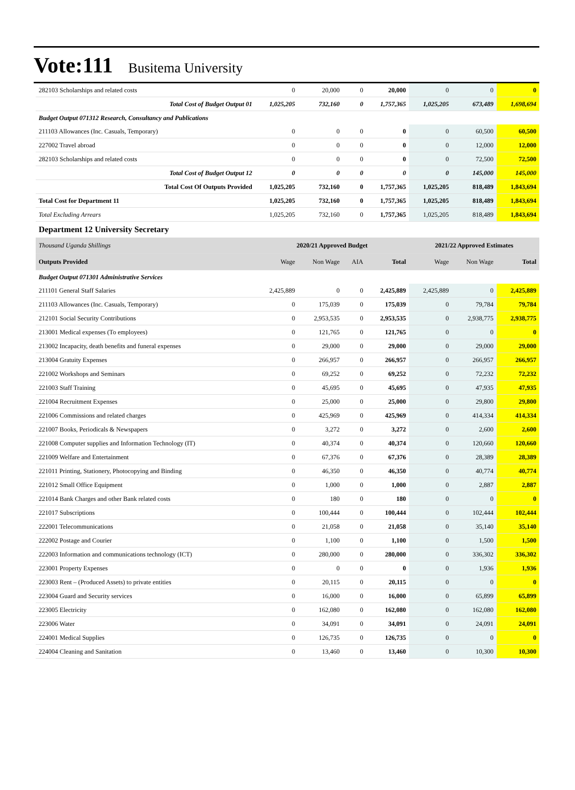Vote:111 Busitema University
| 282103 Scholarships and related costs | 0 | 20,000 | 0 | 20,000 | 0 | 0 | 0 |
| Total Cost of Budget Output 01 | 1,025,205 | 732,160 | 0 | 1,757,365 | 1,025,205 | 673,489 | 1,698,694 |
| Budget Output 071312 Research, Consultancy and Publications | | | | | | | |
| 211103 Allowances (Inc. Casuals, Temporary) | 0 | 0 | 0 | 0 | 0 | 60,500 | 60,500 |
| 227002 Travel abroad | 0 | 0 | 0 | 0 | 0 | 12,000 | 12,000 |
| 282103 Scholarships and related costs | 0 | 0 | 0 | 0 | 0 | 72,500 | 72,500 |
| Total Cost of Budget Output 12 | 0 | 0 | 0 | 0 | 0 | 145,000 | 145,000 |
| Total Cost Of Outputs Provided | 1,025,205 | 732,160 | 0 | 1,757,365 | 1,025,205 | 818,489 | 1,843,694 |
| Total Cost for Department 11 | 1,025,205 | 732,160 | 0 | 1,757,365 | 1,025,205 | 818,489 | 1,843,694 |
| Total Excluding Arrears | 1,025,205 | 732,160 | 0 | 1,757,365 | 1,025,205 | 818,489 | 1,843,694 |
| Department 12 University Secretary | | | | | | | |
| Thousand Uganda Shillings | 2020/21 Approved Budget | | | | 2021/22 Approved Estimates | | |
| Outputs Provided | Wage | Non Wage | AIA | Total | Wage | Non Wage | Total |
| Budget Output 071301 Administrative Services | | | | | | | |
| 211101 General Staff Salaries | 2,425,889 | 0 | 0 | 2,425,889 | 2,425,889 | 0 | 2,425,889 |
| 211103 Allowances (Inc. Casuals, Temporary) | 0 | 175,039 | 0 | 175,039 | 0 | 79,784 | 79,784 |
| 212101 Social Security Contributions | 0 | 2,953,535 | 0 | 2,953,535 | 0 | 2,938,775 | 2,938,775 |
| 213001 Medical expenses (To employees) | 0 | 121,765 | 0 | 121,765 | 0 | 0 | 0 |
| 213002 Incapacity, death benefits and funeral expenses | 0 | 29,000 | 0 | 29,000 | 0 | 29,000 | 29,000 |
| 213004 Gratuity Expenses | 0 | 266,957 | 0 | 266,957 | 0 | 266,957 | 266,957 |
| 221002 Workshops and Seminars | 0 | 69,252 | 0 | 69,252 | 0 | 72,232 | 72,232 |
| 221003 Staff Training | 0 | 45,695 | 0 | 45,695 | 0 | 47,935 | 47,935 |
| 221004 Recruitment Expenses | 0 | 25,000 | 0 | 25,000 | 0 | 29,800 | 29,800 |
| 221006 Commissions and related charges | 0 | 425,969 | 0 | 425,969 | 0 | 414,334 | 414,334 |
| 221007 Books, Periodicals & Newspapers | 0 | 3,272 | 0 | 3,272 | 0 | 2,600 | 2,600 |
| 221008 Computer supplies and Information Technology (IT) | 0 | 40,374 | 0 | 40,374 | 0 | 120,660 | 120,660 |
| 221009 Welfare and Entertainment | 0 | 67,376 | 0 | 67,376 | 0 | 28,389 | 28,389 |
| 221011 Printing, Stationery, Photocopying and Binding | 0 | 46,350 | 0 | 46,350 | 0 | 40,774 | 40,774 |
| 221012 Small Office Equipment | 0 | 1,000 | 0 | 1,000 | 0 | 2,887 | 2,887 |
| 221014 Bank Charges and other Bank related costs | 0 | 180 | 0 | 180 | 0 | 0 | 0 |
| 221017 Subscriptions | 0 | 100,444 | 0 | 100,444 | 0 | 102,444 | 102,444 |
| 222001 Telecommunications | 0 | 21,058 | 0 | 21,058 | 0 | 35,140 | 35,140 |
| 222002 Postage and Courier | 0 | 1,100 | 0 | 1,100 | 0 | 1,500 | 1,500 |
| 222003 Information and communications technology (ICT) | 0 | 280,000 | 0 | 280,000 | 0 | 336,302 | 336,302 |
| 223001 Property Expenses | 0 | 0 | 0 | 0 | 0 | 1,936 | 1,936 |
| 223003 Rent – (Produced Assets) to private entities | 0 | 20,115 | 0 | 20,115 | 0 | 0 | 0 |
| 223004 Guard and Security services | 0 | 16,000 | 0 | 16,000 | 0 | 65,899 | 65,899 |
| 223005 Electricity | 0 | 162,080 | 0 | 162,080 | 0 | 162,080 | 162,080 |
| 223006 Water | 0 | 34,091 | 0 | 34,091 | 0 | 24,091 | 24,091 |
| 224001 Medical Supplies | 0 | 126,735 | 0 | 126,735 | 0 | 0 | 0 |
| 224004 Cleaning and Sanitation | 0 | 13,460 | 0 | 13,460 | 0 | 10,300 | 10,300 |